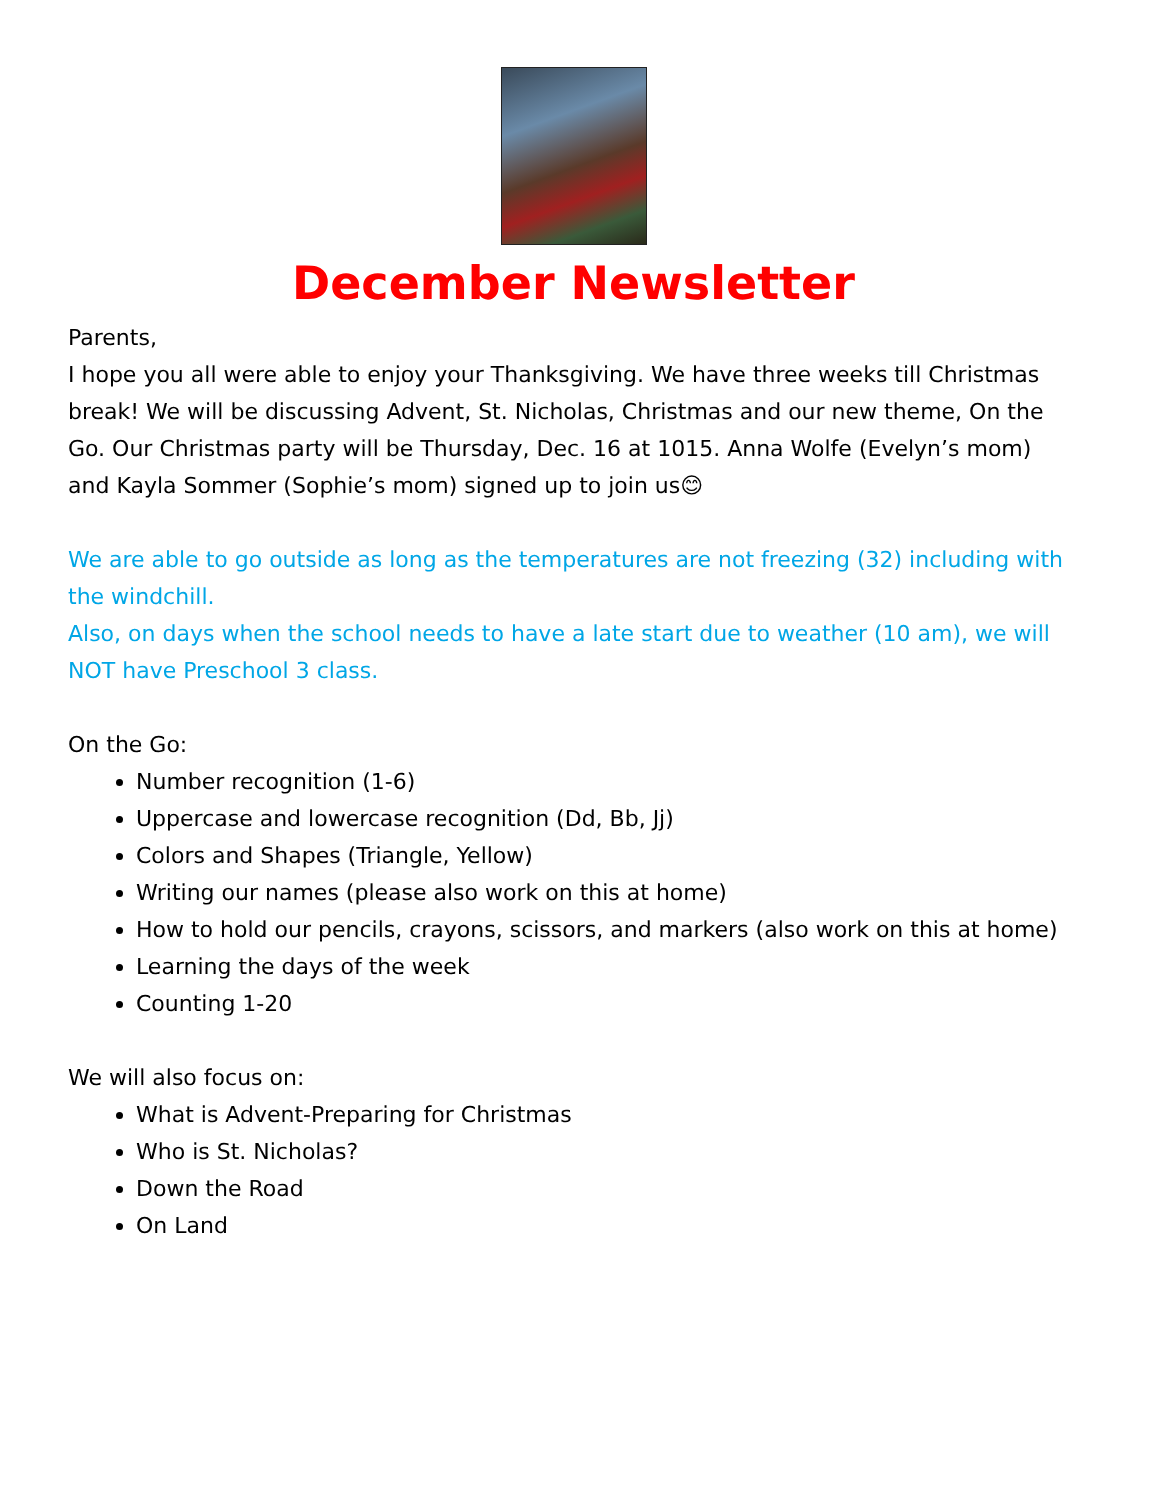December Newsletter
Parents,
I hope you all were able to enjoy your Thanksgiving. We have three weeks till Christmas break! We will be discussing Advent, St. Nicholas, Christmas and our new theme, On the Go. Our Christmas party will be Thursday, Dec. 16 at 1015. Anna Wolfe (Evelyn’s mom) and Kayla Sommer (Sophie’s mom) signed up to join us😊
We are able to go outside as long as the temperatures are not freezing (32) including with the windchill.
Also, on days when the school needs to have a late start due to weather (10 am), we will NOT have Preschool 3 class.
On the Go:
Number recognition (1-6)
Uppercase and lowercase recognition (Dd, Bb, Jj)
Colors and Shapes (Triangle, Yellow)
Writing our names (please also work on this at home)
How to hold our pencils, crayons, scissors, and markers (also work on this at home)
Learning the days of the week
Counting 1-20
We will also focus on:
What is Advent-Preparing for Christmas
Who is St. Nicholas?
Down the Road
On Land